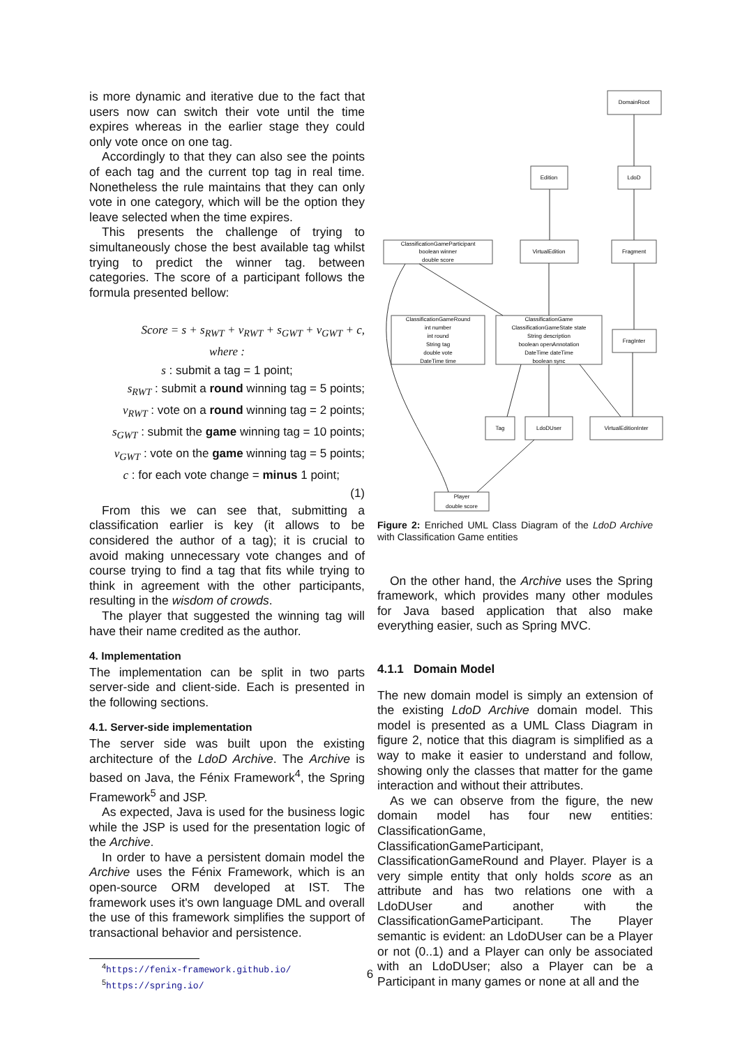is more dynamic and iterative due to the fact that users now can switch their vote until the time expires whereas in the earlier stage they could only vote once on one tag.
Accordingly to that they can also see the points of each tag and the current top tag in real time. Nonetheless the rule maintains that they can only vote in one category, which will be the option they leave selected when the time expires.
This presents the challenge of trying to simultaneously chose the best available tag whilst trying to predict the winner tag. between categories. The score of a participant follows the formula presented bellow:
Score = s + s<sub>RWT</sub> + v<sub>RWT</sub> + s<sub>GWT</sub> + v<sub>GWT</sub> + c,
where :
s : submit a tag = 1 point;
s<sub>RWT</sub> : submit a round winning tag = 5 points;
v<sub>RWT</sub> : vote on a round winning tag = 2 points;
s<sub>GWT</sub> : submit the game winning tag = 10 points;
v<sub>GWT</sub> : vote on the game winning tag = 5 points;
c : for each vote change = minus 1 point;
(1)
From this we can see that, submitting a classification earlier is key (it allows to be considered the author of a tag); it is crucial to avoid making unnecessary vote changes and of course trying to find a tag that fits while trying to think in agreement with the other participants, resulting in the wisdom of crowds.
The player that suggested the winning tag will have their name credited as the author.
4. Implementation
The implementation can be split in two parts server-side and client-side. Each is presented in the following sections.
4.1. Server-side implementation
The server side was built upon the existing architecture of the LdoD Archive. The Archive is based on Java, the Fénix Framework<sup>4</sup>, the Spring Framework<sup>5</sup> and JSP.
As expected, Java is used for the business logic while the JSP is used for the presentation logic of the Archive.
In order to have a persistent domain model the Archive uses the Fénix Framework, which is an open-source ORM developed at IST. The framework uses it's own language DML and overall the use of this framework simplifies the support of transactional behavior and persistence.
<sup>4</sup> https://fenix-framework.github.io/
<sup>5</sup> https://spring.io/
DomainRoot
Edition
LdoD
ClassificationGameParticipant
boolean winner
double score
VirtualEdition
Fragment
ClassificationGameRound
int number
int round
String tag
double vote
DateTime time
ClassificationGame
ClassificationGameState state
String description
boolean openAnnotation
DateTime dateTime
boolean sync
FragInter
Tag
LdoDUser
VirtualEditionInter
Player
double score
Figure 2: Enriched UML Class Diagram of the LdoD Archive with Classification Game entities
On the other hand, the Archive uses the Spring framework, which provides many other modules for Java based application that also make everything easier, such as Spring MVC.
4.1.1 Domain Model
The new domain model is simply an extension of the existing LdoD Archive domain model. This model is presented as a UML Class Diagram in figure 2, notice that this diagram is simplified as a way to make it easier to understand and follow, showing only the classes that matter for the game interaction and without their attributes.
As we can observe from the figure, the new domain model has four new entities: ClassificationGame, ClassificationGameParticipant, ClassificationGameRound and Player. Player is a very simple entity that only holds score as an attribute and has two relations one with a LdoDUser and another with the ClassificationGameParticipant. The Player semantic is evident: an LdoDUser can be a Player or not (0..1) and a Player can only be associated with an LdoDUser; also a Player can be a Participant in many games or none at all and the
6